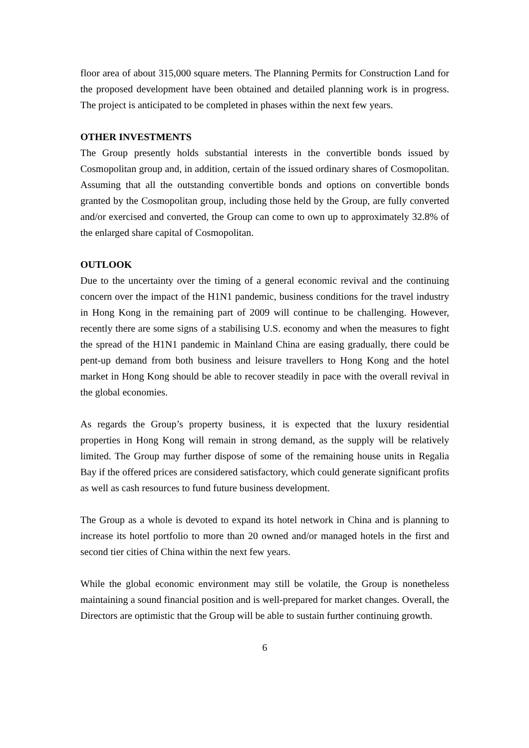floor area of about 315,000 square meters. The Planning Permits for Construction Land for the proposed development have been obtained and detailed planning work is in progress. The project is anticipated to be completed in phases within the next few years.
OTHER INVESTMENTS
The Group presently holds substantial interests in the convertible bonds issued by Cosmopolitan group and, in addition, certain of the issued ordinary shares of Cosmopolitan. Assuming that all the outstanding convertible bonds and options on convertible bonds granted by the Cosmopolitan group, including those held by the Group, are fully converted and/or exercised and converted, the Group can come to own up to approximately 32.8% of the enlarged share capital of Cosmopolitan.
OUTLOOK
Due to the uncertainty over the timing of a general economic revival and the continuing concern over the impact of the H1N1 pandemic, business conditions for the travel industry in Hong Kong in the remaining part of 2009 will continue to be challenging. However, recently there are some signs of a stabilising U.S. economy and when the measures to fight the spread of the H1N1 pandemic in Mainland China are easing gradually, there could be pent-up demand from both business and leisure travellers to Hong Kong and the hotel market in Hong Kong should be able to recover steadily in pace with the overall revival in the global economies.
As regards the Group’s property business, it is expected that the luxury residential properties in Hong Kong will remain in strong demand, as the supply will be relatively limited. The Group may further dispose of some of the remaining house units in Regalia Bay if the offered prices are considered satisfactory, which could generate significant profits as well as cash resources to fund future business development.
The Group as a whole is devoted to expand its hotel network in China and is planning to increase its hotel portfolio to more than 20 owned and/or managed hotels in the first and second tier cities of China within the next few years.
While the global economic environment may still be volatile, the Group is nonetheless maintaining a sound financial position and is well-prepared for market changes. Overall, the Directors are optimistic that the Group will be able to sustain further continuing growth.
6